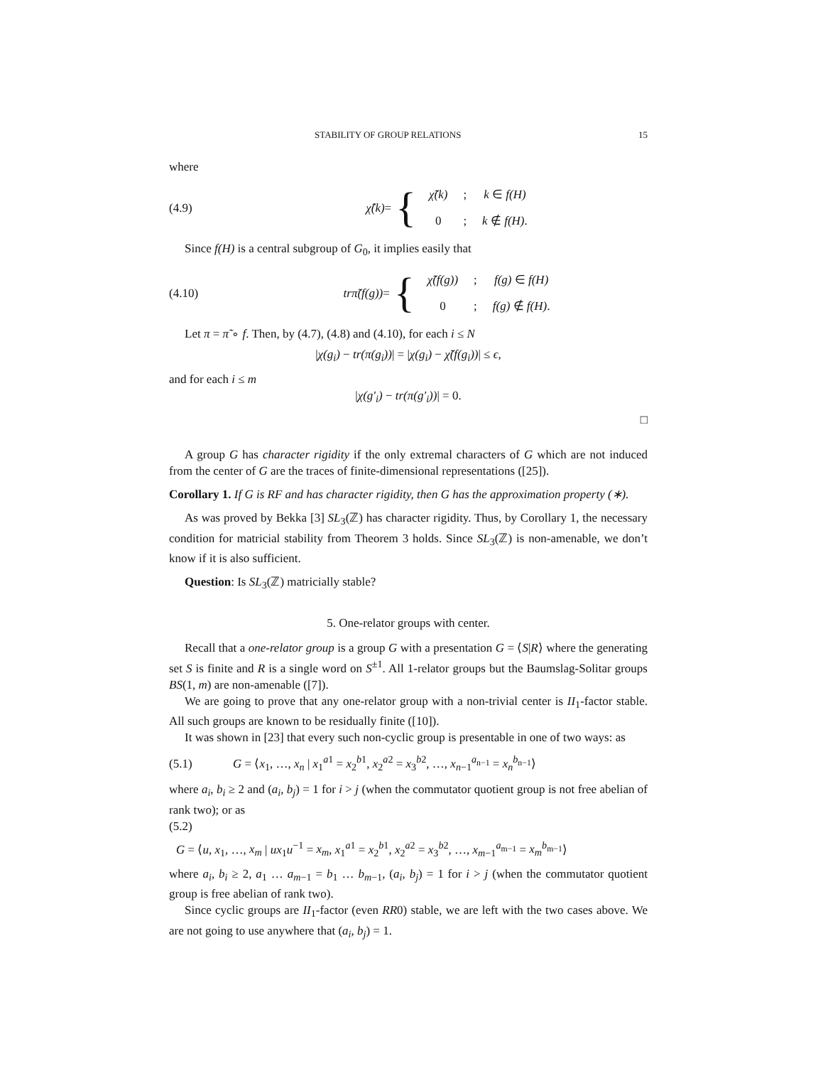STABILITY OF GROUP RELATIONS 15
where
(4.9)
χ̂(k) = {
| χ̃(k) | ; | k ∈ f(H) |
| 0 | ; | k ∉ f(H) . |
Since f(H) is a central subgroup of G<sub>0</sub>, it implies easily that
(4.10)
trπ̃(f(g)) = {
| χ̃(f(g)) | ; | f(g) ∈ f(H) |
| 0 | ; | f(g) ∉ f(H) . |
Let π = π̃ ∘ f. Then, by (4.7), (4.8) and (4.10), for each i ≤ N
|χ(g<sub>i</sub>) − tr(π(g<sub>i</sub>))| = |χ(g<sub>i</sub>) − χ̃(f(g<sub>i</sub>))| ≤ ϵ,
and for each i ≤ m
|χ(g′<sub>i</sub>) − tr(π(g′<sub>i</sub>))| = 0.
□
A group G has character rigidity if the only extremal characters of G which are not induced from the center of G are the traces of finite-dimensional representations ([25]).
Corollary 1. If G is RF and has character rigidity, then G has the approximation property (∗).
As was proved by Bekka [3] SL<sub>3</sub>(ℤ) has character rigidity. Thus, by Corollary 1, the necessary condition for matricial stability from Theorem 3 holds. Since SL<sub>3</sub>(ℤ) is non-amenable, we don’t know if it is also sufficient.
Question: Is SL<sub>3</sub>(ℤ) matricially stable?
5. One-relator groups with center.
Recall that a one-relator group is a group G with a presentation G = ⟨S|R⟩ where the generating set S is finite and R is a single word on S<sup>±1</sup>. All 1-relator groups but the Baumslag-Solitar groups BS(1, m) are non-amenable ([7]).
We are going to prove that any one-relator group with a non-trivial center is II<sub>1</sub>-factor stable. All such groups are known to be residually finite ([10]).
It was shown in [23] that every such non-cyclic group is presentable in one of two ways: as
(5.1)
G = ⟨x<sub>1</sub>, …, x<sub>n</sub> | x<sub>1</sub><sup>a1</sup> = x<sub>2</sub><sup>b1</sup>, x<sub>2</sub><sup>a2</sup> = x<sub>3</sub><sup>b2</sup>, …, x<sub>n−1</sub><sup>a<sub>n−1</sub></sup> = x<sub>n</sub><sup>b<sub>n−1</sub></sup>⟩
where a<sub>i</sub>, b<sub>i</sub> ≥ 2 and (a<sub>i</sub>, b<sub>j</sub>) = 1 for i > j (when the commutator quotient group is not free abelian of rank two); or as
(5.2)
G = ⟨u, x<sub>1</sub>, …, x<sub>m</sub> | ux<sub>1</sub>u<sup>−1</sup> = x<sub>m</sub>, x<sub>1</sub><sup>a1</sup> = x<sub>2</sub><sup>b1</sup>, x<sub>2</sub><sup>a2</sup> = x<sub>3</sub><sup>b2</sup>, …, x<sub>m−1</sub><sup>a<sub>m−1</sub></sup> = x<sub>m</sub><sup>b<sub>m−1</sub></sup>⟩
where a<sub>i</sub>, b<sub>i</sub> ≥ 2, a<sub>1</sub> … a<sub>m−1</sub> = b<sub>1</sub> … b<sub>m−1</sub>, (a<sub>i</sub>, b<sub>j</sub>) = 1 for i > j (when the commutator quotient group is free abelian of rank two).
Since cyclic groups are II<sub>1</sub>-factor (even RR0) stable, we are left with the two cases above. We are not going to use anywhere that (a<sub>i</sub>, b<sub>j</sub>) = 1.